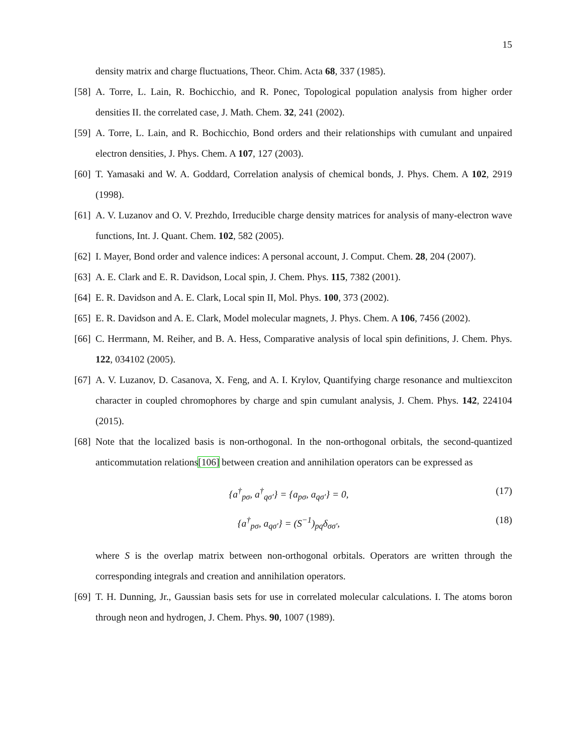15
density matrix and charge fluctuations, Theor. Chim. Acta 68, 337 (1985).
[58] A. Torre, L. Lain, R. Bochicchio, and R. Ponec, Topological population analysis from higher order densities II. the correlated case, J. Math. Chem. 32, 241 (2002).
[59] A. Torre, L. Lain, and R. Bochicchio, Bond orders and their relationships with cumulant and unpaired electron densities, J. Phys. Chem. A 107, 127 (2003).
[60] T. Yamasaki and W. A. Goddard, Correlation analysis of chemical bonds, J. Phys. Chem. A 102, 2919 (1998).
[61] A. V. Luzanov and O. V. Prezhdo, Irreducible charge density matrices for analysis of many-electron wave functions, Int. J. Quant. Chem. 102, 582 (2005).
[62] I. Mayer, Bond order and valence indices: A personal account, J. Comput. Chem. 28, 204 (2007).
[63] A. E. Clark and E. R. Davidson, Local spin, J. Chem. Phys. 115, 7382 (2001).
[64] E. R. Davidson and A. E. Clark, Local spin II, Mol. Phys. 100, 373 (2002).
[65] E. R. Davidson and A. E. Clark, Model molecular magnets, J. Phys. Chem. A 106, 7456 (2002).
[66] C. Herrmann, M. Reiher, and B. A. Hess, Comparative analysis of local spin definitions, J. Chem. Phys. 122, 034102 (2005).
[67] A. V. Luzanov, D. Casanova, X. Feng, and A. I. Krylov, Quantifying charge resonance and multiexciton character in coupled chromophores by charge and spin cumulant analysis, J. Chem. Phys. 142, 224104 (2015).
[68] Note that the localized basis is non-orthogonal. In the non-orthogonal orbitals, the second-quantized anticommutation relations[106] between creation and annihilation operators can be expressed as
{a<sup>†</sup><sub>pσ</sub>, a<sup>†</sup><sub>qσ′</sub>} = {a<sub>pσ</sub>, a<sub>qσ′</sub>} = 0, (17)
{a<sup>†</sup><sub>pσ</sub>, a<sub>qσ′</sub>} = (S<sup>−1</sup>)<sub>pq</sub>δ<sub>σσ′</sub>, (18)
where S is the overlap matrix between non-orthogonal orbitals. Operators are written through the corresponding integrals and creation and annihilation operators.
[69] T. H. Dunning, Jr., Gaussian basis sets for use in correlated molecular calculations. I. The atoms boron through neon and hydrogen, J. Chem. Phys. 90, 1007 (1989).